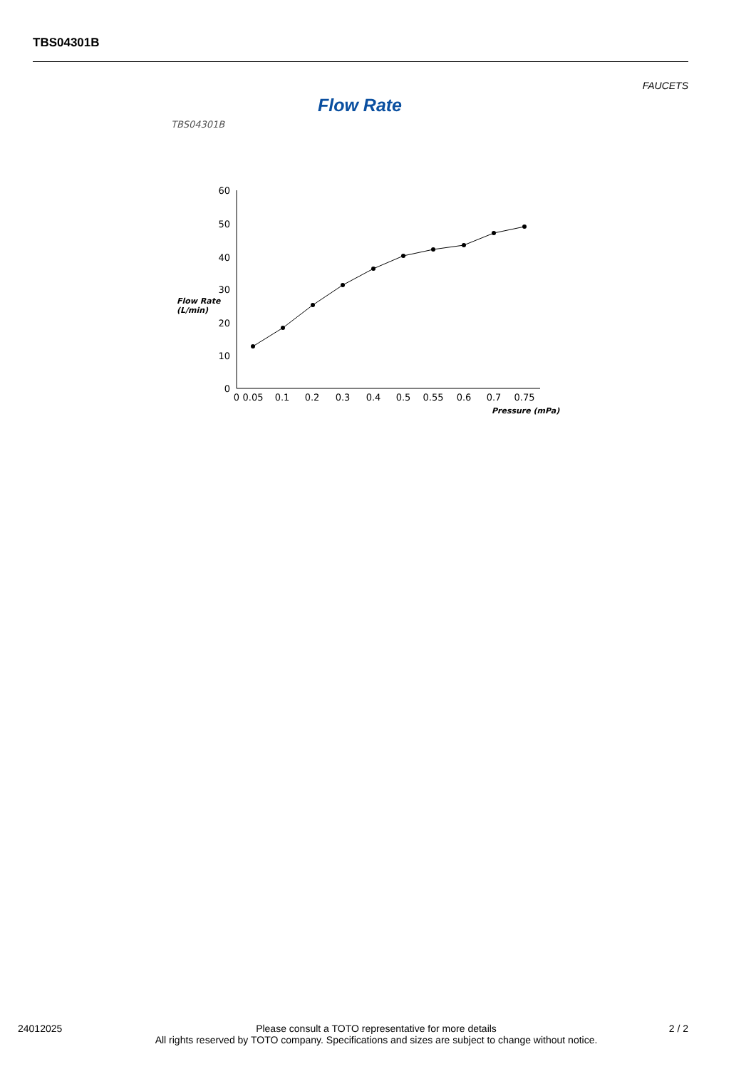TBS04301B
FAUCETS
Flow Rate
TBS04301B
60
50
40
30
20
10
0
Flow Rate
(L/min)
0
0.05
0.1
0.2
0.3
0.4
0.5
0.55
0.6
0.7
0.75
Pressure (mPa)
24012025 2 / 2
Please consult a TOTO representative for more details
All rights reserved by TOTO company. Specifications and sizes are subject to change without notice.